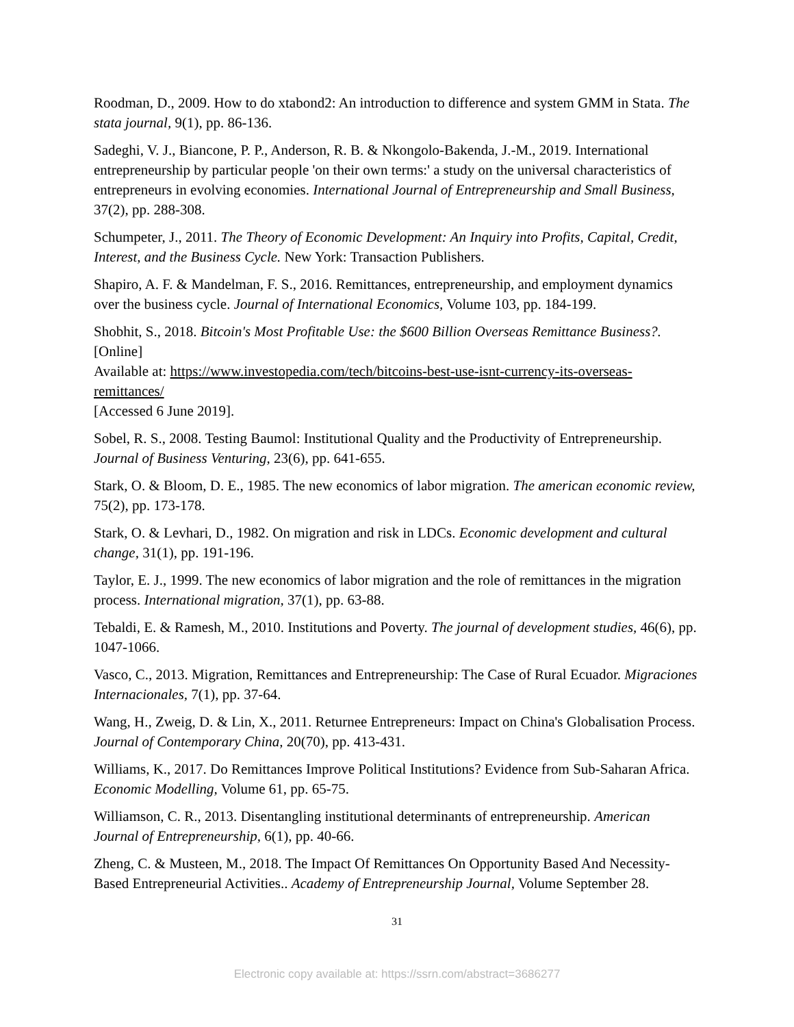Roodman, D., 2009. How to do xtabond2: An introduction to difference and system GMM in Stata. The stata journal, 9(1), pp. 86-136.
Sadeghi, V. J., Biancone, P. P., Anderson, R. B. & Nkongolo-Bakenda, J.-M., 2019. International entrepreneurship by particular people 'on their own terms:' a study on the universal characteristics of entrepreneurs in evolving economies. International Journal of Entrepreneurship and Small Business, 37(2), pp. 288-308.
Schumpeter, J., 2011. The Theory of Economic Development: An Inquiry into Profits, Capital, Credit, Interest, and the Business Cycle. New York: Transaction Publishers.
Shapiro, A. F. & Mandelman, F. S., 2016. Remittances, entrepreneurship, and employment dynamics over the business cycle. Journal of International Economics, Volume 103, pp. 184-199.
Shobhit, S., 2018. Bitcoin's Most Profitable Use: the $600 Billion Overseas Remittance Business?. [Online]
Available at: https://www.investopedia.com/tech/bitcoins-best-use-isnt-currency-its-overseas-remittances/
[Accessed 6 June 2019].
Sobel, R. S., 2008. Testing Baumol: Institutional Quality and the Productivity of Entrepreneurship. Journal of Business Venturing, 23(6), pp. 641-655.
Stark, O. & Bloom, D. E., 1985. The new economics of labor migration. The american economic review, 75(2), pp. 173-178.
Stark, O. & Levhari, D., 1982. On migration and risk in LDCs. Economic development and cultural change, 31(1), pp. 191-196.
Taylor, E. J., 1999. The new economics of labor migration and the role of remittances in the migration process. International migration, 37(1), pp. 63-88.
Tebaldi, E. & Ramesh, M., 2010. Institutions and Poverty. The journal of development studies, 46(6), pp. 1047-1066.
Vasco, C., 2013. Migration, Remittances and Entrepreneurship: The Case of Rural Ecuador. Migraciones Internacionales, 7(1), pp. 37-64.
Wang, H., Zweig, D. & Lin, X., 2011. Returnee Entrepreneurs: Impact on China's Globalisation Process. Journal of Contemporary China, 20(70), pp. 413-431.
Williams, K., 2017. Do Remittances Improve Political Institutions? Evidence from Sub-Saharan Africa. Economic Modelling, Volume 61, pp. 65-75.
Williamson, C. R., 2013. Disentangling institutional determinants of entrepreneurship. American Journal of Entrepreneurship, 6(1), pp. 40-66.
Zheng, C. & Musteen, M., 2018. The Impact Of Remittances On Opportunity Based And Necessity-Based Entrepreneurial Activities.. Academy of Entrepreneurship Journal, Volume September 28.
31
Electronic copy available at: https://ssrn.com/abstract=3686277